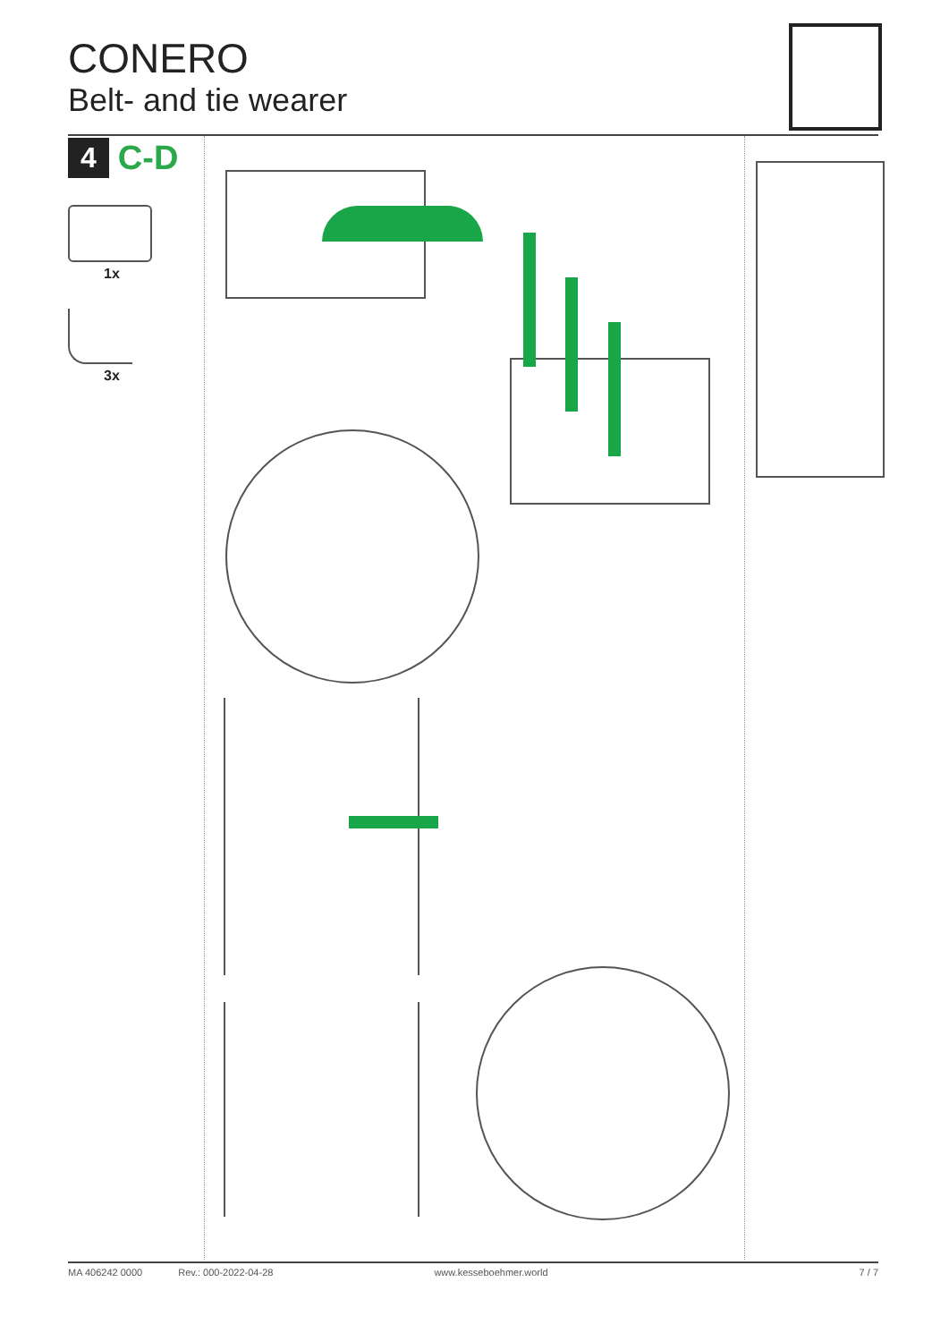CONERO
Belt- and tie wearer
4 C-D
1x
3x
MA 406242 0000 Rev.: 000-2022-04-28 www.kesseboehmer.world 7 / 7